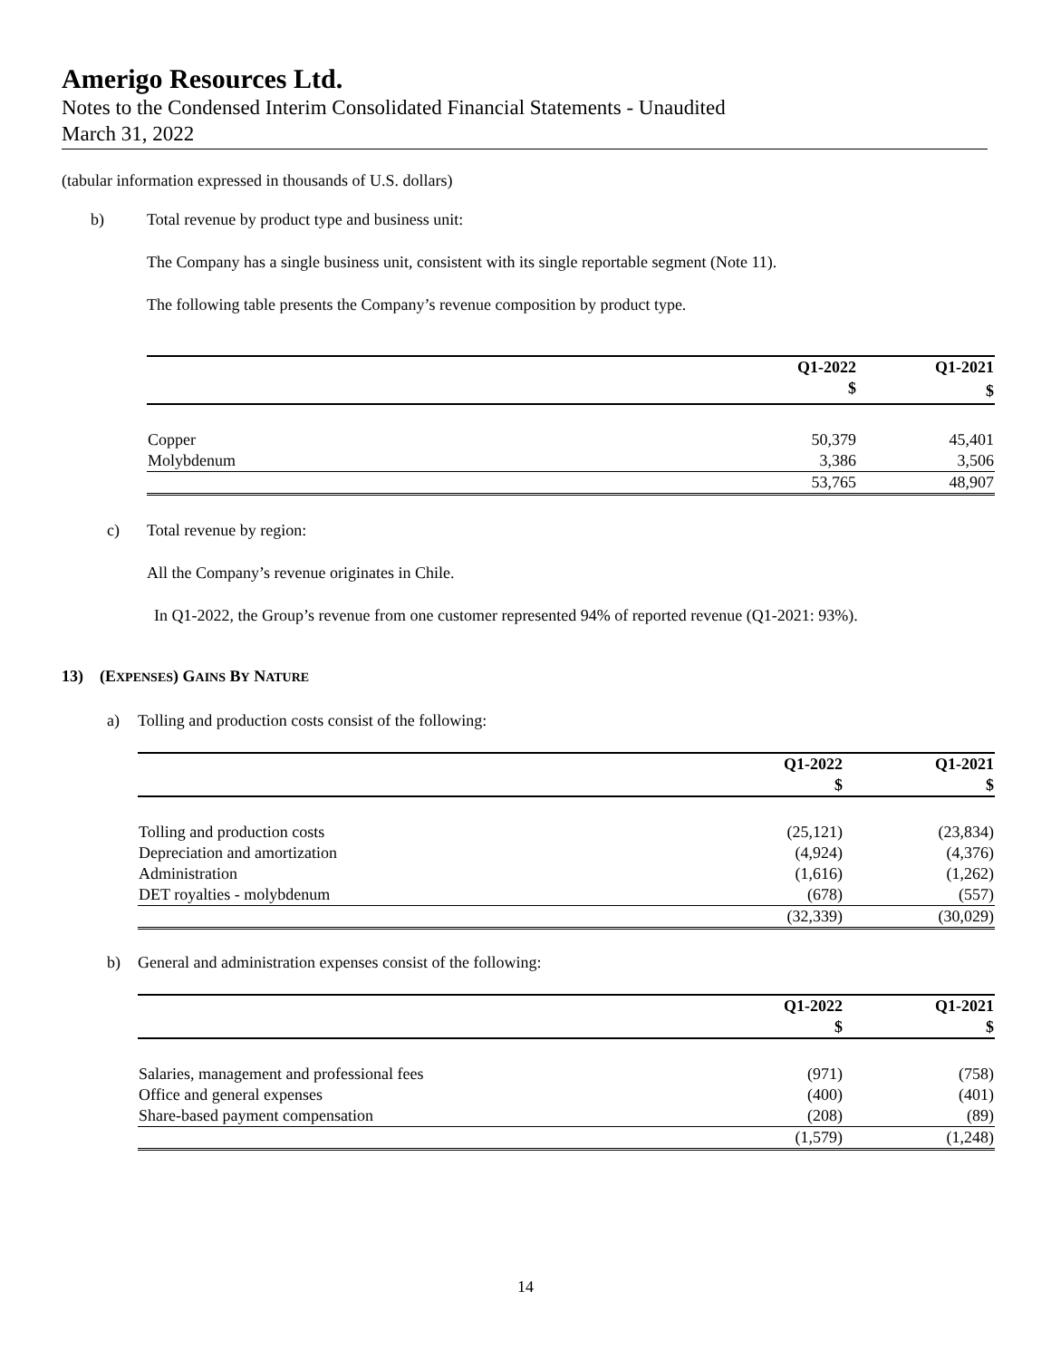Amerigo Resources Ltd.
Notes to the Condensed Interim Consolidated Financial Statements - Unaudited
March 31, 2022
(tabular information expressed in thousands of U.S. dollars)
b) Total revenue by product type and business unit:
The Company has a single business unit, consistent with its single reportable segment (Note 11).
The following table presents the Company’s revenue composition by product type.
| | Q1-2022 | Q1-2021 |
| | $ | $ |
| Copper | 50,379 | 45,401 |
| Molybdenum | 3,386 | 3,506 |
| | 53,765 | 48,907 |
c) Total revenue by region:
All the Company’s revenue originates in Chile.
In Q1-2022, the Group’s revenue from one customer represented 94% of reported revenue (Q1-2021: 93%).
13) (EXPENSES) GAINS BY NATURE
a) Tolling and production costs consist of the following:
| | Q1-2022 | Q1-2021 |
| | $ | $ |
| Tolling and production costs | (25,121) | (23,834) |
| Depreciation and amortization | (4,924) | (4,376) |
| Administration | (1,616) | (1,262) |
| DET royalties - molybdenum | (678) | (557) |
| | (32,339) | (30,029) |
b) General and administration expenses consist of the following:
| | Q1-2022 | Q1-2021 |
| | $ | $ |
| Salaries, management and professional fees | (971) | (758) |
| Office and general expenses | (400) | (401) |
| Share-based payment compensation | (208) | (89) |
| | (1,579) | (1,248) |
14